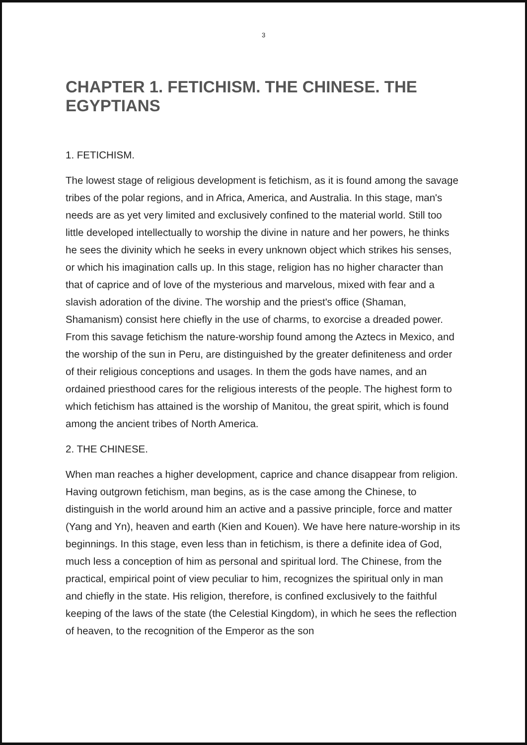3
CHAPTER 1. FETICHISM. THE CHINESE. THE EGYPTIANS
1. FETICHISM.
The lowest stage of religious development is fetichism, as it is found among the savage tribes of the polar regions, and in Africa, America, and Australia. In this stage, man's needs are as yet very limited and exclusively confined to the material world. Still too little developed intellectually to worship the divine in nature and her powers, he thinks he sees the divinity which he seeks in every unknown object which strikes his senses, or which his imagination calls up. In this stage, religion has no higher character than that of caprice and of love of the mysterious and marvelous, mixed with fear and a slavish adoration of the divine. The worship and the priest's office (Shaman, Shamanism) consist here chiefly in the use of charms, to exorcise a dreaded power. From this savage fetichism the nature-worship found among the Aztecs in Mexico, and the worship of the sun in Peru, are distinguished by the greater definiteness and order of their religious conceptions and usages. In them the gods have names, and an ordained priesthood cares for the religious interests of the people. The highest form to which fetichism has attained is the worship of Manitou, the great spirit, which is found among the ancient tribes of North America.
2. THE CHINESE.
When man reaches a higher development, caprice and chance disappear from religion. Having outgrown fetichism, man begins, as is the case among the Chinese, to distinguish in the world around him an active and a passive principle, force and matter (Yang and Yn), heaven and earth (Kien and Kouen). We have here nature-worship in its beginnings. In this stage, even less than in fetichism, is there a definite idea of God, much less a conception of him as personal and spiritual lord. The Chinese, from the practical, empirical point of view peculiar to him, recognizes the spiritual only in man and chiefly in the state. His religion, therefore, is confined exclusively to the faithful keeping of the laws of the state (the Celestial Kingdom), in which he sees the reflection of heaven, to the recognition of the Emperor as the son